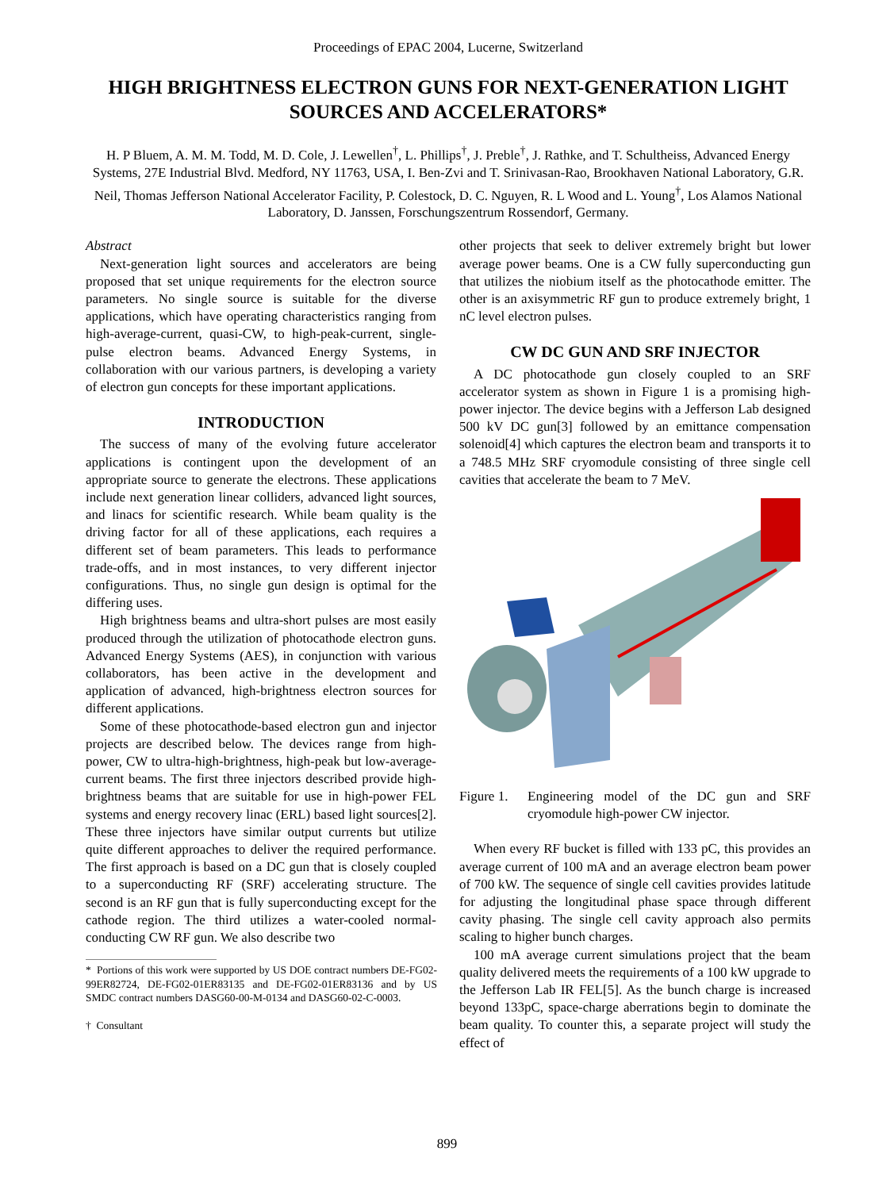Proceedings of EPAC 2004, Lucerne, Switzerland
HIGH BRIGHTNESS ELECTRON GUNS FOR NEXT-GENERATION LIGHT SOURCES AND ACCELERATORS*
H. P Bluem, A. M. M. Todd, M. D. Cole, J. Lewellen<sup>†</sup>, L. Phillips<sup>†</sup>, J. Preble<sup>†</sup>, J. Rathke, and T. Schultheiss, Advanced Energy Systems, 27E Industrial Blvd. Medford, NY 11763, USA, I. Ben-Zvi and T. Srinivasan-Rao, Brookhaven National Laboratory, G.R. Neil, Thomas Jefferson National Accelerator Facility, P. Colestock, D. C. Nguyen, R. L Wood and L. Young<sup>†</sup>, Los Alamos National Laboratory, D. Janssen, Forschungszentrum Rossendorf, Germany.
Abstract
Next-generation light sources and accelerators are being proposed that set unique requirements for the electron source parameters. No single source is suitable for the diverse applications, which have operating characteristics ranging from high-average-current, quasi-CW, to high-peak-current, single-pulse electron beams. Advanced Energy Systems, in collaboration with our various partners, is developing a variety of electron gun concepts for these important applications.
INTRODUCTION
The success of many of the evolving future accelerator applications is contingent upon the development of an appropriate source to generate the electrons. These applications include next generation linear colliders, advanced light sources, and linacs for scientific research. While beam quality is the driving factor for all of these applications, each requires a different set of beam parameters. This leads to performance trade-offs, and in most instances, to very different injector configurations. Thus, no single gun design is optimal for the differing uses.
High brightness beams and ultra-short pulses are most easily produced through the utilization of photocathode electron guns. Advanced Energy Systems (AES), in conjunction with various collaborators, has been active in the development and application of advanced, high-brightness electron sources for different applications.
Some of these photocathode-based electron gun and injector projects are described below. The devices range from high-power, CW to ultra-high-brightness, high-peak but low-average-current beams. The first three injectors described provide high-brightness beams that are suitable for use in high-power FEL systems and energy recovery linac (ERL) based light sources[2]. These three injectors have similar output currents but utilize quite different approaches to deliver the required performance. The first approach is based on a DC gun that is closely coupled to a superconducting RF (SRF) accelerating structure. The second is an RF gun that is fully superconducting except for the cathode region. The third utilizes a water-cooled normal-conducting CW RF gun. We also describe two
* Portions of this work were supported by US DOE contract numbers DE-FG02-99ER82724, DE-FG02-01ER83135 and DE-FG02-01ER83136 and by US SMDC contract numbers DASG60-00-M-0134 and DASG60-02-C-0003.
† Consultant
other projects that seek to deliver extremely bright but lower average power beams. One is a CW fully superconducting gun that utilizes the niobium itself as the photocathode emitter. The other is an axisymmetric RF gun to produce extremely bright, 1 nC level electron pulses.
CW DC GUN AND SRF INJECTOR
A DC photocathode gun closely coupled to an SRF accelerator system as shown in Figure 1 is a promising high-power injector. The device begins with a Jefferson Lab designed 500 kV DC gun[3] followed by an emittance compensation solenoid[4] which captures the electron beam and transports it to a 748.5 MHz SRF cryomodule consisting of three single cell cavities that accelerate the beam to 7 MeV.
Figure 1. Engineering model of the DC gun and SRF cryomodule high-power CW injector.
When every RF bucket is filled with 133 pC, this provides an average current of 100 mA and an average electron beam power of 700 kW. The sequence of single cell cavities provides latitude for adjusting the longitudinal phase space through different cavity phasing. The single cell cavity approach also permits scaling to higher bunch charges.
100 mA average current simulations project that the beam quality delivered meets the requirements of a 100 kW upgrade to the Jefferson Lab IR FEL[5]. As the bunch charge is increased beyond 133pC, space-charge aberrations begin to dominate the beam quality. To counter this, a separate project will study the effect of
899